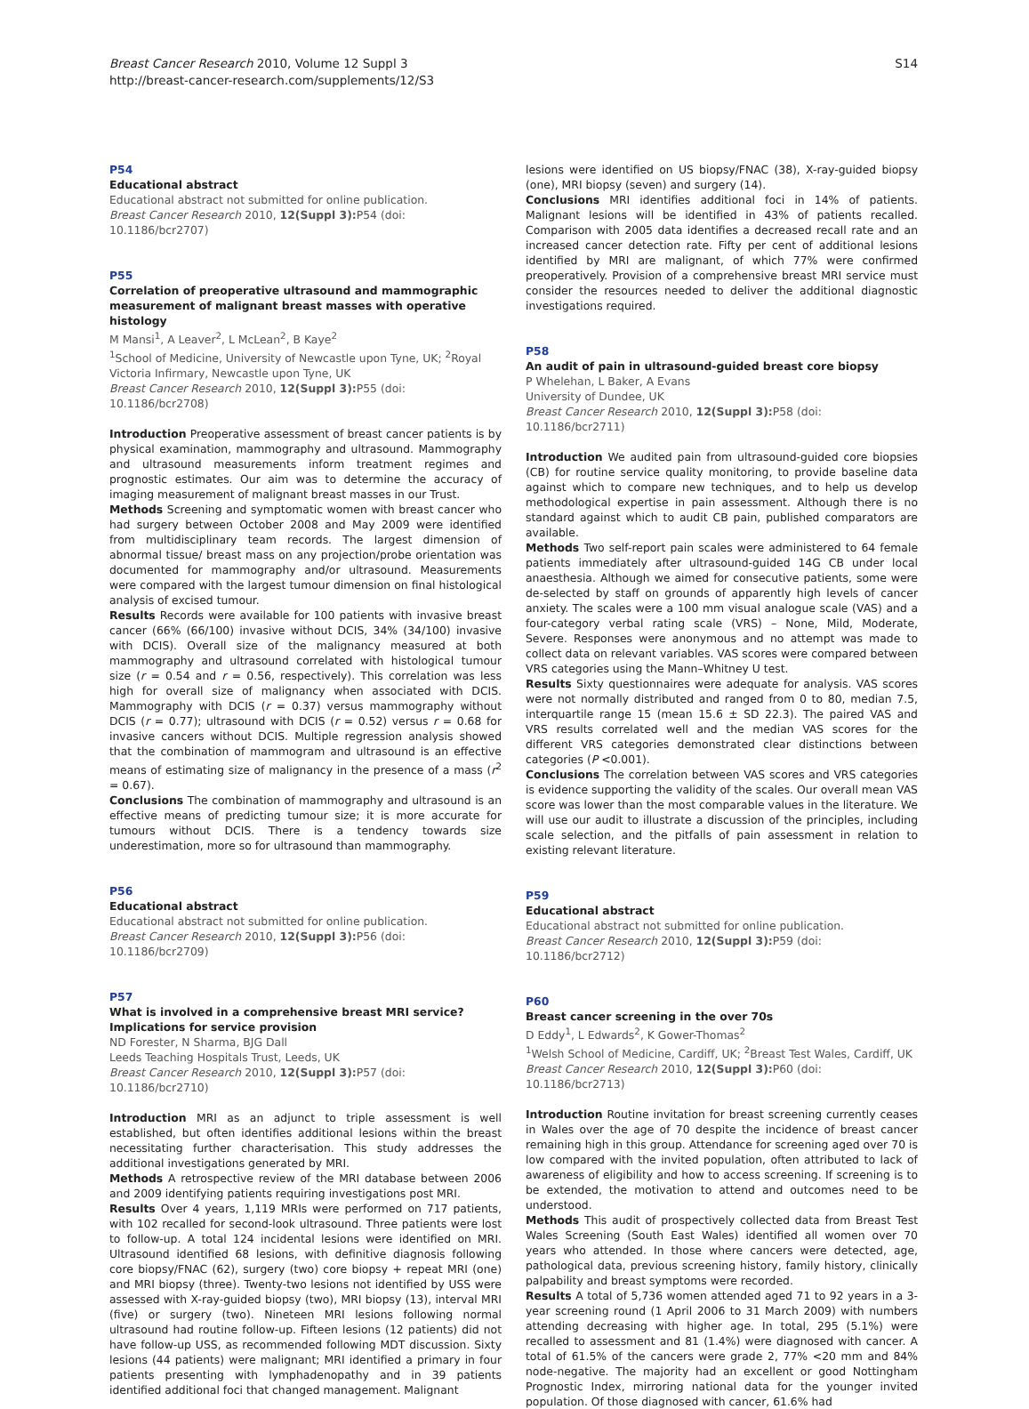Breast Cancer Research 2010, Volume 12 Suppl 3
http://breast-cancer-research.com/supplements/12/S3
S14
P54
Educational abstract
Educational abstract not submitted for online publication.
Breast Cancer Research 2010, 12(Suppl 3): P54 (doi: 10.1186/bcr2707)
P55
Correlation of preoperative ultrasound and mammographic measurement of malignant breast masses with operative histology
M Mansi<sup>1</sup>, A Leaver<sup>2</sup>, L McLean<sup>2</sup>, B Kaye<sup>2</sup>
<sup>1</sup> School of Medicine, University of Newcastle upon Tyne, UK; <sup>2</sup>Royal Victoria Infirmary, Newcastle upon Tyne, UK
Breast Cancer Research 2010, 12(Suppl 3): P55 (doi: 10.1186/bcr2708)
Introduction Preoperative assessment of breast cancer patients is by physical examination, mammography and ultrasound. Mammography and ultrasound measurements inform treatment regimes and prognostic estimates. Our aim was to determine the accuracy of imaging measurement of malignant breast masses in our Trust.
Methods Screening and symptomatic women with breast cancer who had surgery between October 2008 and May 2009 were identified from multidisciplinary team records. The largest dimension of abnormal tissue/ breast mass on any projection/probe orientation was documented for mammography and/or ultrasound. Measurements were compared with the largest tumour dimension on final histological analysis of excised tumour.
Results Records were available for 100 patients with invasive breast cancer (66% (66/100) invasive without DCIS, 34% (34/100) invasive with DCIS). Overall size of the malignancy measured at both mammography and ultrasound correlated with histological tumour size (r = 0.54 and r = 0.56, respectively). This correlation was less high for overall size of malignancy when associated with DCIS. Mammography with DCIS (r = 0.37) versus mammography without DCIS (r = 0.77); ultrasound with DCIS (r = 0.52) versus r = 0.68 for invasive cancers without DCIS. Multiple regression analysis showed that the combination of mammogram and ultrasound is an effective means of estimating size of malignancy in the presence of a mass (r<sup>2</sup> = 0.67).
Conclusions The combination of mammography and ultrasound is an effective means of predicting tumour size; it is more accurate for tumours without DCIS. There is a tendency towards size underestimation, more so for ultrasound than mammography.
P56
Educational abstract
Educational abstract not submitted for online publication.
Breast Cancer Research 2010, 12(Suppl 3): P56 (doi: 10.1186/bcr2709)
P57
What is involved in a comprehensive breast MRI service? Implications for service provision
ND Forester, N Sharma, BJG Dall
Leeds Teaching Hospitals Trust, Leeds, UK
Breast Cancer Research 2010, 12(Suppl 3): P57 (doi: 10.1186/bcr2710)
Introduction MRI as an adjunct to triple assessment is well established, but often identifies additional lesions within the breast necessitating further characterisation. This study addresses the additional investigations generated by MRI.
Methods A retrospective review of the MRI database between 2006 and 2009 identifying patients requiring investigations post MRI.
Results Over 4 years, 1,119 MRIs were performed on 717 patients, with 102 recalled for second-look ultrasound. Three patients were lost to follow-up. A total 124 incidental lesions were identified on MRI. Ultrasound identified 68 lesions, with definitive diagnosis following core biopsy/FNAC (62), surgery (two) core biopsy + repeat MRI (one) and MRI biopsy (three). Twenty-two lesions not identified by USS were assessed with X-ray-guided biopsy (two), MRI biopsy (13), interval MRI (five) or surgery (two). Nineteen MRI lesions following normal ultrasound had routine follow-up. Fifteen lesions (12 patients) did not have follow-up USS, as recommended following MDT discussion. Sixty lesions (44 patients) were malignant; MRI identified a primary in four patients presenting with lymphadenopathy and in 39 patients identified additional foci that changed management. Malignant
lesions were identified on US biopsy/FNAC (38), X-ray-guided biopsy (one), MRI biopsy (seven) and surgery (14).
Conclusions MRI identifies additional foci in 14% of patients. Malignant lesions will be identified in 43% of patients recalled. Comparison with 2005 data identifies a decreased recall rate and an increased cancer detection rate. Fifty per cent of additional lesions identified by MRI are malignant, of which 77% were confirmed preoperatively. Provision of a comprehensive breast MRI service must consider the resources needed to deliver the additional diagnostic investigations required.
P58
An audit of pain in ultrasound-guided breast core biopsy
P Whelehan, L Baker, A Evans
University of Dundee, UK
Breast Cancer Research 2010, 12(Suppl 3): P58 (doi: 10.1186/bcr2711)
Introduction We audited pain from ultrasound-guided core biopsies (CB) for routine service quality monitoring, to provide baseline data against which to compare new techniques, and to help us develop methodological expertise in pain assessment. Although there is no standard against which to audit CB pain, published comparators are available.
Methods Two self-report pain scales were administered to 64 female patients immediately after ultrasound-guided 14G CB under local anaesthesia. Although we aimed for consecutive patients, some were de-selected by staff on grounds of apparently high levels of cancer anxiety. The scales were a 100 mm visual analogue scale (VAS) and a four-category verbal rating scale (VRS) – None, Mild, Moderate, Severe. Responses were anonymous and no attempt was made to collect data on relevant variables. VAS scores were compared between VRS categories using the Mann–Whitney U test.
Results Sixty questionnaires were adequate for analysis. VAS scores were not normally distributed and ranged from 0 to 80, median 7.5, interquartile range 15 (mean 15.6 ± SD 22.3). The paired VAS and VRS results correlated well and the median VAS scores for the different VRS categories demonstrated clear distinctions between categories (P <0.001).
Conclusions The correlation between VAS scores and VRS categories is evidence supporting the validity of the scales. Our overall mean VAS score was lower than the most comparable values in the literature. We will use our audit to illustrate a discussion of the principles, including scale selection, and the pitfalls of pain assessment in relation to existing relevant literature.
P59
Educational abstract
Educational abstract not submitted for online publication.
Breast Cancer Research 2010, 12(Suppl 3): P59 (doi: 10.1186/bcr2712)
P60
Breast cancer screening in the over 70s
D Eddy<sup>1</sup>, L Edwards<sup>2</sup>, K Gower-Thomas<sup>2</sup>
<sup>1</sup> Welsh School of Medicine, Cardiff, UK; <sup>2</sup>Breast Test Wales, Cardiff, UK
Breast Cancer Research 2010, 12(Suppl 3): P60 (doi: 10.1186/bcr2713)
Introduction Routine invitation for breast screening currently ceases in Wales over the age of 70 despite the incidence of breast cancer remaining high in this group. Attendance for screening aged over 70 is low compared with the invited population, often attributed to lack of awareness of eligibility and how to access screening. If screening is to be extended, the motivation to attend and outcomes need to be understood.
Methods This audit of prospectively collected data from Breast Test Wales Screening (South East Wales) identified all women over 70 years who attended. In those where cancers were detected, age, pathological data, previous screening history, family history, clinically palpability and breast symptoms were recorded.
Results A total of 5,736 women attended aged 71 to 92 years in a 3-year screening round (1 April 2006 to 31 March 2009) with numbers attending decreasing with higher age. In total, 295 (5.1%) were recalled to assessment and 81 (1.4%) were diagnosed with cancer. A total of 61.5% of the cancers were grade 2, 77% <20 mm and 84% node-negative. The majority had an excellent or good Nottingham Prognostic Index, mirroring national data for the younger invited population. Of those diagnosed with cancer, 61.6% had